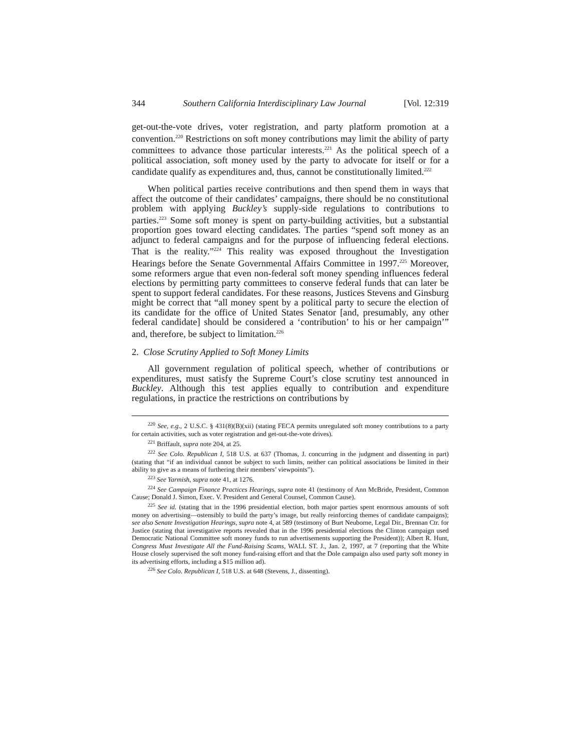344 Southern California Interdisciplinary Law Journal [Vol. 12:319
get-out-the-vote drives, voter registration, and party platform promotion at a convention.<sup>220</sup> Restrictions on soft money contributions may limit the ability of party committees to advance those particular interests.<sup>221</sup> As the political speech of a political association, soft money used by the party to advocate for itself or for a candidate qualify as expenditures and, thus, cannot be constitutionally limited.<sup>222</sup>
When political parties receive contributions and then spend them in ways that affect the outcome of their candidates’ campaigns, there should be no constitutional problem with applying Buckley’s supply-side regulations to contributions to parties.<sup>223</sup> Some soft money is spent on party-building activities, but a substantial proportion goes toward electing candidates. The parties “spend soft money as an adjunct to federal campaigns and for the purpose of influencing federal elections. That is the reality.”<sup>224</sup> This reality was exposed throughout the Investigation Hearings before the Senate Governmental Affairs Committee in 1997.<sup>225</sup> Moreover, some reformers argue that even non-federal soft money spending influences federal elections by permitting party committees to conserve federal funds that can later be spent to support federal candidates. For these reasons, Justices Stevens and Ginsburg might be correct that “all money spent by a political party to secure the election of its candidate for the office of United States Senator [and, presumably, any other federal candidate] should be considered a ‘contribution’ to his or her campaign’” and, therefore, be subject to limitation.<sup>226</sup>
2. Close Scrutiny Applied to Soft Money Limits
All government regulation of political speech, whether of contributions or expenditures, must satisfy the Supreme Court’s close scrutiny test announced in Buckley. Although this test applies equally to contribution and expenditure regulations, in practice the restrictions on contributions by
<sup>220</sup> See, e.g., 2 U.S.C. § 431(8)(B)(xii) (stating FECA permits unregulated soft money contributions to a party for certain activities, such as voter registration and get-out-the-vote drives).
<sup>221</sup> Briffault, supra note 204, at 25.
<sup>222</sup> See Colo. Republican I, 518 U.S. at 637 (Thomas, J. concurring in the judgment and dissenting in part) (stating that “if an individual cannot be subject to such limits, neither can political associations be limited in their ability to give as a means of furthering their members’ viewpoints”).
<sup>223</sup> See Yarmish, supra note 41, at 1276.
<sup>224</sup> See Campaign Finance Practices Hearings, supra note 41 (testimony of Ann McBride, President, Common Cause; Donald J. Simon, Exec. V. President and General Counsel, Common Cause).
<sup>225</sup> See id. (stating that in the 1996 presidential election, both major parties spent enormous amounts of soft money on advertising—ostensibly to build the party’s image, but really reinforcing themes of candidate campaigns); see also Senate Investigation Hearings, supra note 4, at 589 (testimony of Burt Neuborne, Legal Dir., Brennan Ctr. for Justice (stating that investigative reports revealed that in the 1996 presidential elections the Clinton campaign used Democratic National Committee soft money funds to run advertisements supporting the President)); Albert R. Hunt, Congress Must Investigate All the Fund-Raising Scams, WALL ST. J., Jan. 2, 1997, at 7 (reporting that the White House closely supervised the soft money fund-raising effort and that the Dole campaign also used party soft money in its advertising efforts, including a $15 million ad).
<sup>226</sup> See Colo. Republican I, 518 U.S. at 648 (Stevens, J., dissenting).